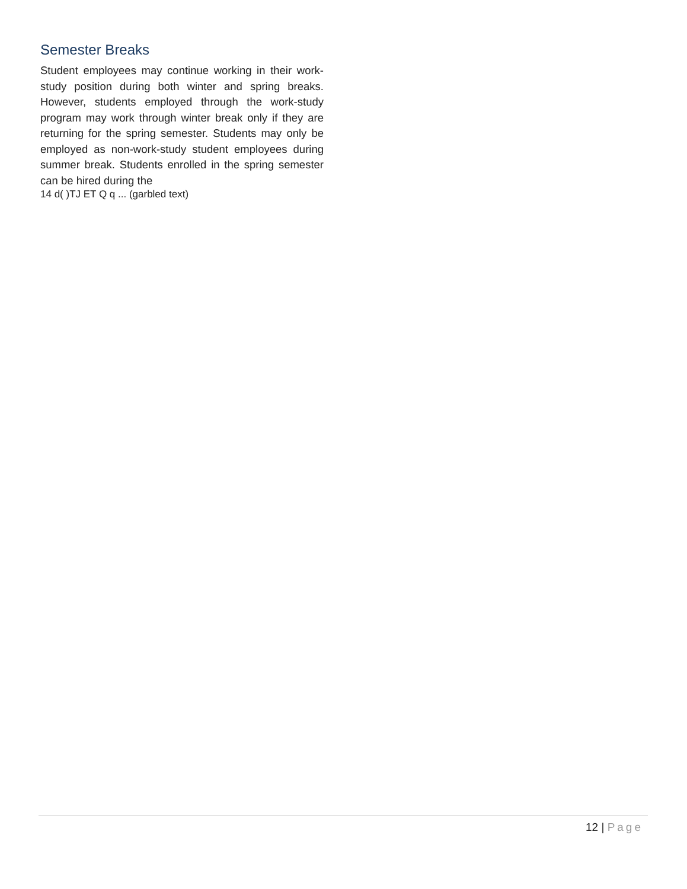Semester Breaks
Student employees may continue working in their work-study position during both winter and spring breaks. However, students employed through the work-study program may work through winter break only if they are returning for the spring semester. Students may only be employed as non-work-study student employees during summer break. Students enrolled in the spring semester can be hired during the
14 d( )TJ ET Q q ... (garbled text)
12 | Page